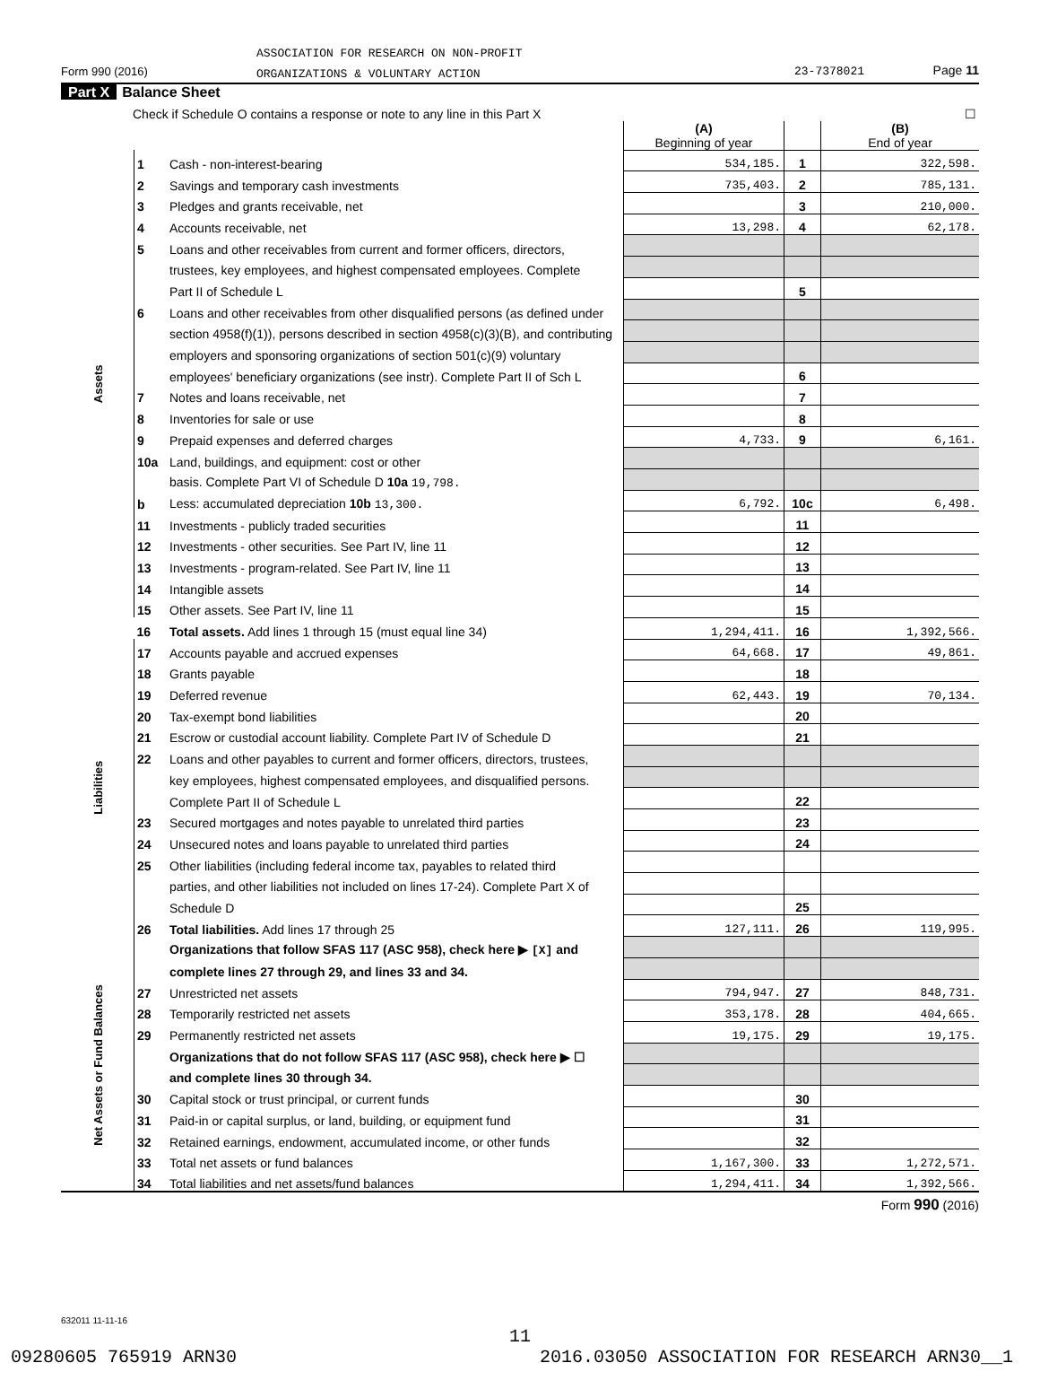ASSOCIATION FOR RESEARCH ON NON-PROFIT
ORGANIZATIONS & VOLUNTARY ACTION
Form 990 (2016) 23-7378021 Page 11
Part X Balance Sheet
| Check if Schedule O contains a response or note to any line in this Part X | | | ☐ | | |
| | | | (A) Beginning of year | | (B) End of year |
| Assets | 1 | Cash - non-interest-bearing | 534,185. | 1 | 322,598. |
| | 2 | Savings and temporary cash investments | 735,403. | 2 | 785,131. |
| | 3 | Pledges and grants receivable, net | | 3 | 210,000. |
| | 4 | Accounts receivable, net | 13,298. | 4 | 62,178. |
| | 5 | Loans and other receivables from current and former officers, directors, | | | |
| | | trustees, key employees, and highest compensated employees. Complete | | | |
| | | Part II of Schedule L | | 5 | |
| | 6 | Loans and other receivables from other disqualified persons (as defined under | | | |
| | | section 4958(f)(1)), persons described in section 4958(c)(3)(B), and contributing | | | |
| | | employers and sponsoring organizations of section 501(c)(9) voluntary | | | |
| | | employees' beneficiary organizations (see instr). Complete Part II of Sch L | | 6 | |
| | 7 | Notes and loans receivable, net | | 7 | |
| | 8 | Inventories for sale or use | | 8 | |
| | 9 | Prepaid expenses and deferred charges | 4,733. | 9 | 6,161. |
| | 10a | Land, buildings, and equipment: cost or other | | | |
| | | basis. Complete Part VI of Schedule D 10a 19,798. | | | |
| | b | Less: accumulated depreciation 10b 13,300. | 6,792. | 10c | 6,498. |
| | 11 | Investments - publicly traded securities | | 11 | |
| | 12 | Investments - other securities. See Part IV, line 11 | | 12 | |
| | 13 | Investments - program-related. See Part IV, line 11 | | 13 | |
| | 14 | Intangible assets | | 14 | |
| | 15 | Other assets. See Part IV, line 11 | | 15 | |
| | 16 | Total assets. Add lines 1 through 15 (must equal line 34) | 1,294,411. | 16 | 1,392,566. |
| Liabilities | 17 | Accounts payable and accrued expenses | 64,668. | 17 | 49,861. |
| | 18 | Grants payable | | 18 | |
| | 19 | Deferred revenue | 62,443. | 19 | 70,134. |
| | 20 | Tax-exempt bond liabilities | | 20 | |
| | 21 | Escrow or custodial account liability. Complete Part IV of Schedule D | | 21 | |
| | 22 | Loans and other payables to current and former officers, directors, trustees, | | | |
| | | key employees, highest compensated employees, and disqualified persons. | | | |
| | | Complete Part II of Schedule L | | 22 | |
| | 23 | Secured mortgages and notes payable to unrelated third parties | | 23 | |
| | 24 | Unsecured notes and loans payable to unrelated third parties | | 24 | |
| | 25 | Other liabilities (including federal income tax, payables to related third | | | |
| | | parties, and other liabilities not included on lines 17-24). Complete Part X of | | | |
| | | Schedule D | | 25 | |
| | 26 | Total liabilities. Add lines 17 through 25 | 127,111. | 26 | 119,995. |
| Net Assets or Fund Balances | | Organizations that follow SFAS 117 (ASC 958), check here ▶ [X] and | | | |
| | | complete lines 27 through 29, and lines 33 and 34. | | | |
| | 27 | Unrestricted net assets | 794,947. | 27 | 848,731. |
| | 28 | Temporarily restricted net assets | 353,178. | 28 | 404,665. |
| | 29 | Permanently restricted net assets | 19,175. | 29 | 19,175. |
| | | Organizations that do not follow SFAS 117 (ASC 958), check here ▶ ☐ | | | |
| | | and complete lines 30 through 34. | | | |
| | 30 | Capital stock or trust principal, or current funds | | 30 | |
| | 31 | Paid-in or capital surplus, or land, building, or equipment fund | | 31 | |
| | 32 | Retained earnings, endowment, accumulated income, or other funds | | 32 | |
| | 33 | Total net assets or fund balances | 1,167,300. | 33 | 1,272,571. |
| | 34 | Total liabilities and net assets/fund balances | 1,294,411. | 34 | 1,392,566. |
Form 990 (2016)
632011 11-11-16
11
09280605 765919 ARN30 2016.03050 ASSOCIATION FOR RESEARCH ARN30__1